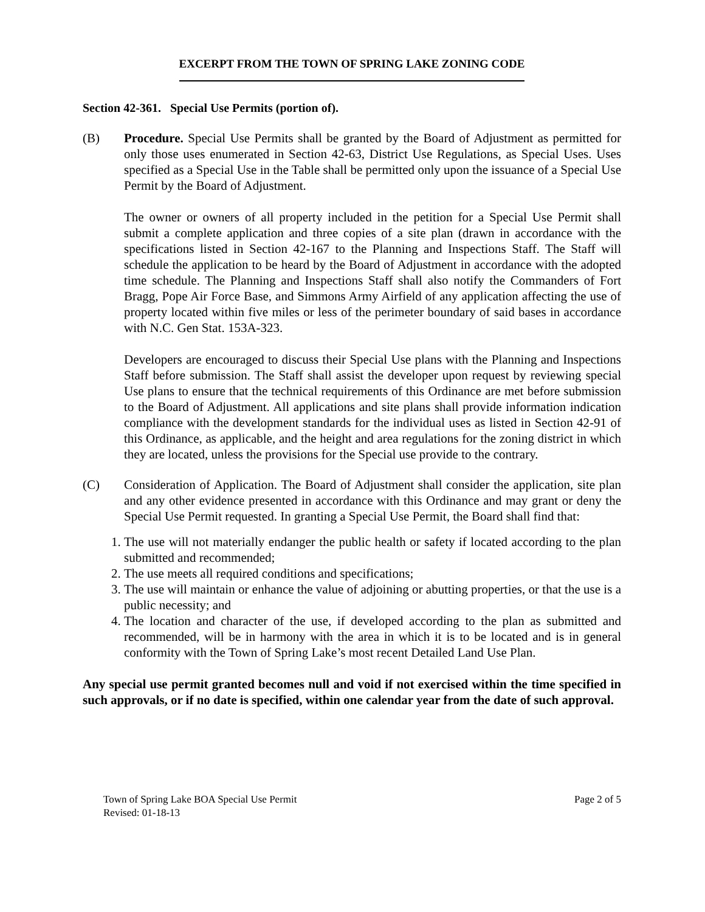EXCERPT FROM THE TOWN OF SPRING LAKE ZONING CODE
Section 42-361. Special Use Permits (portion of).
(B) Procedure. Special Use Permits shall be granted by the Board of Adjustment as permitted for only those uses enumerated in Section 42-63, District Use Regulations, as Special Uses. Uses specified as a Special Use in the Table shall be permitted only upon the issuance of a Special Use Permit by the Board of Adjustment.
The owner or owners of all property included in the petition for a Special Use Permit shall submit a complete application and three copies of a site plan (drawn in accordance with the specifications listed in Section 42-167 to the Planning and Inspections Staff. The Staff will schedule the application to be heard by the Board of Adjustment in accordance with the adopted time schedule. The Planning and Inspections Staff shall also notify the Commanders of Fort Bragg, Pope Air Force Base, and Simmons Army Airfield of any application affecting the use of property located within five miles or less of the perimeter boundary of said bases in accordance with N.C. Gen Stat. 153A-323.
Developers are encouraged to discuss their Special Use plans with the Planning and Inspections Staff before submission. The Staff shall assist the developer upon request by reviewing special Use plans to ensure that the technical requirements of this Ordinance are met before submission to the Board of Adjustment. All applications and site plans shall provide information indication compliance with the development standards for the individual uses as listed in Section 42-91 of this Ordinance, as applicable, and the height and area regulations for the zoning district in which they are located, unless the provisions for the Special use provide to the contrary.
(C) Consideration of Application. The Board of Adjustment shall consider the application, site plan and any other evidence presented in accordance with this Ordinance and may grant or deny the Special Use Permit requested. In granting a Special Use Permit, the Board shall find that:
1. The use will not materially endanger the public health or safety if located according to the plan submitted and recommended;
2. The use meets all required conditions and specifications;
3. The use will maintain or enhance the value of adjoining or abutting properties, or that the use is a public necessity; and
4. The location and character of the use, if developed according to the plan as submitted and recommended, will be in harmony with the area in which it is to be located and is in general conformity with the Town of Spring Lake’s most recent Detailed Land Use Plan.
Any special use permit granted becomes null and void if not exercised within the time specified in such approvals, or if no date is specified, within one calendar year from the date of such approval.
Town of Spring Lake BOA Special Use Permit
Revised: 01-18-13
Page 2 of 5